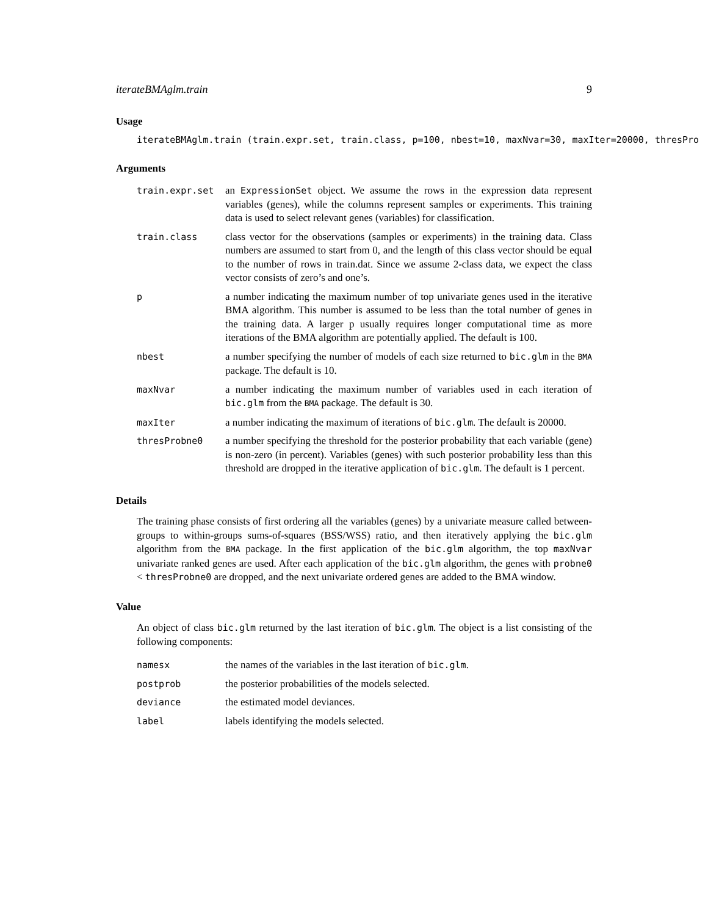iterateBMAglm.train 9
Usage
iterateBMAglm.train (train.expr.set, train.class, p=100, nbest=10, maxNvar=30, maxIter=20000, thresPro
Arguments
| train.expr.set | an ExpressionSet object. We assume the rows in the expression data represent variables (genes), while the columns represent samples or experiments. This training data is used to select relevant genes (variables) for classification. |
| train.class | class vector for the observations (samples or experiments) in the training data. Class numbers are assumed to start from 0, and the length of this class vector should be equal to the number of rows in train.dat. Since we assume 2-class data, we expect the class vector consists of zero’s and one’s. |
| p | a number indicating the maximum number of top univariate genes used in the iterative BMA algorithm. This number is assumed to be less than the total number of genes in the training data. A larger p usually requires longer computational time as more iterations of the BMA algorithm are potentially applied. The default is 100. |
| nbest | a number specifying the number of models of each size returned to bic.glm in the BMA package. The default is 10. |
| maxNvar | a number indicating the maximum number of variables used in each iteration of bic.glm from the BMA package. The default is 30. |
| maxIter | a number indicating the maximum of iterations of bic.glm . The default is 20000. |
| thresProbne0 | a number specifying the threshold for the posterior probability that each variable (gene) is non-zero (in percent). Variables (genes) with such posterior probability less than this threshold are dropped in the iterative application of bic.glm . The default is 1 percent. |
Details
The training phase consists of first ordering all the variables (genes) by a univariate measure called between-groups to within-groups sums-of-squares (BSS/WSS) ratio, and then iteratively applying the bic.glm algorithm from the BMA package. In the first application of the bic.glm algorithm, the top maxNvar univariate ranked genes are used. After each application of the bic.glm algorithm, the genes with probne0 < thresProbne0 are dropped, and the next univariate ordered genes are added to the BMA window.
Value
An object of class bic.glm returned by the last iteration of bic.glm. The object is a list consisting of the following components:
| namesx | the names of the variables in the last iteration of bic.glm . |
| postprob | the posterior probabilities of the models selected. |
| deviance | the estimated model deviances. |
| label | labels identifying the models selected. |